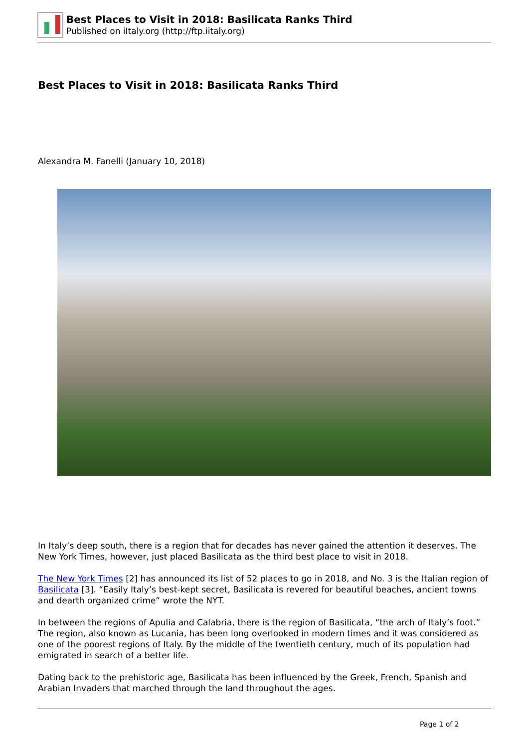Best Places to Visit in 2018: Basilicata Ranks Third
Published on iItaly.org (http://ftp.iitaly.org)
Best Places to Visit in 2018: Basilicata Ranks Third
Alexandra M. Fanelli (January 10, 2018)
In Italy’s deep south, there is a region that for decades has never gained the attention it deserves. The New York Times, however, just placed Basilicata as the third best place to visit in 2018.
The New York Times [2] has announced its list of 52 places to go in 2018, and No. 3 is the Italian region of Basilicata [3]. “Easily Italy’s best-kept secret, Basilicata is revered for beautiful beaches, ancient towns and dearth organized crime” wrote the NYT.
In between the regions of Apulia and Calabria, there is the region of Basilicata, “the arch of Italy’s foot.” The region, also known as Lucania, has been long overlooked in modern times and it was considered as one of the poorest regions of Italy. By the middle of the twentieth century, much of its population had emigrated in search of a better life.
Dating back to the prehistoric age, Basilicata has been influenced by the Greek, French, Spanish and Arabian Invaders that marched through the land throughout the ages.
Page 1 of 2